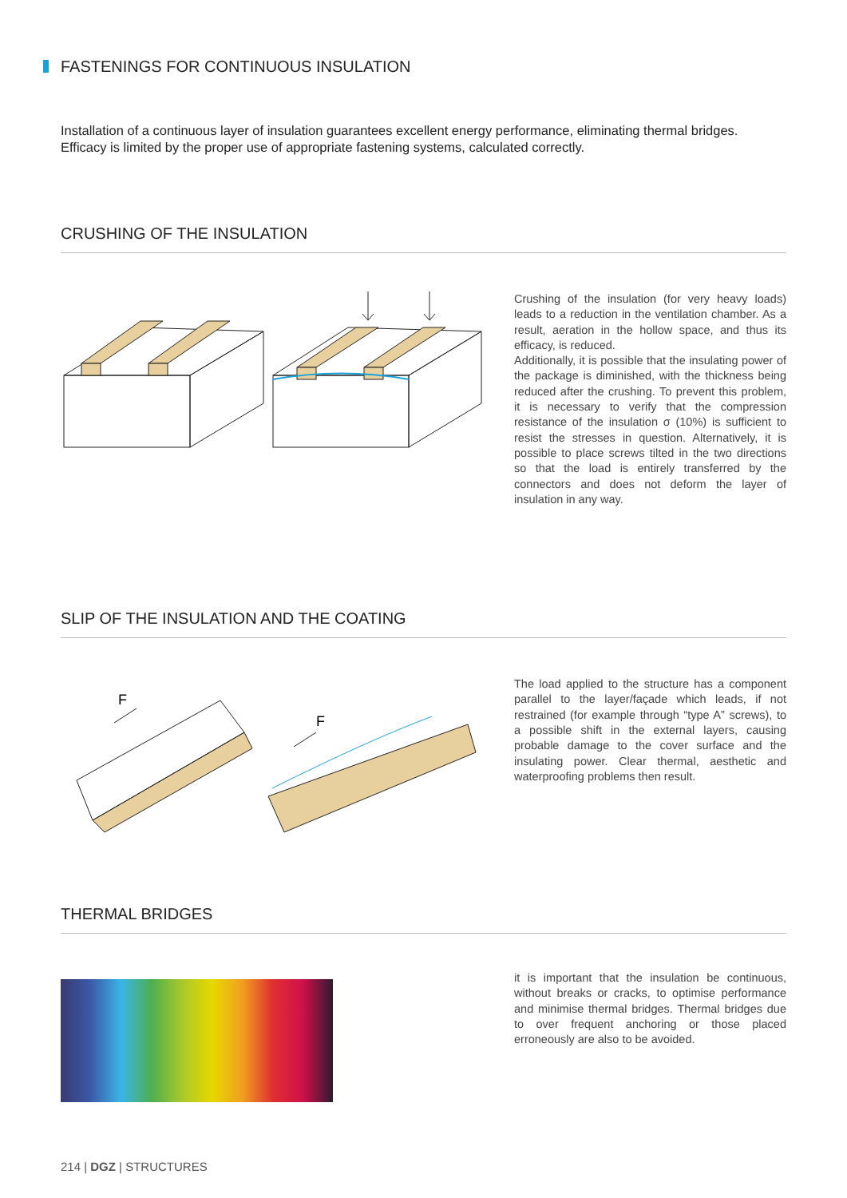FASTENINGS FOR CONTINUOUS INSULATION
Installation of a continuous layer of insulation guarantees excellent energy performance, eliminating thermal bridges. Efficacy is limited by the proper use of appropriate fastening systems, calculated correctly.
CRUSHING OF THE INSULATION
Crushing of the insulation (for very heavy loads) leads to a reduction in the ventilation chamber. As a result, aeration in the hollow space, and thus its efficacy, is reduced.
Additionally, it is possible that the insulating power of the package is diminished, with the thickness being reduced after the crushing. To prevent this problem, it is necessary to verify that the compression resistance of the insulation σ (10%) is sufficient to resist the stresses in question. Alternatively, it is possible to place screws tilted in the two directions so that the load is entirely transferred by the connectors and does not deform the layer of insulation in any way.
SLIP OF THE INSULATION AND THE COATING
F
F
The load applied to the structure has a component parallel to the layer/façade which leads, if not restrained (for example through “type A” screws), to a possible shift in the external layers, causing probable damage to the cover surface and the insulating power. Clear thermal, aesthetic and waterproofing problems then result.
THERMAL BRIDGES
it is important that the insulation be continuous, without breaks or cracks, to optimise performance and minimise thermal bridges. Thermal bridges due to over frequent anchoring or those placed erroneously are also to be avoided.
214 | DGZ | STRUCTURES